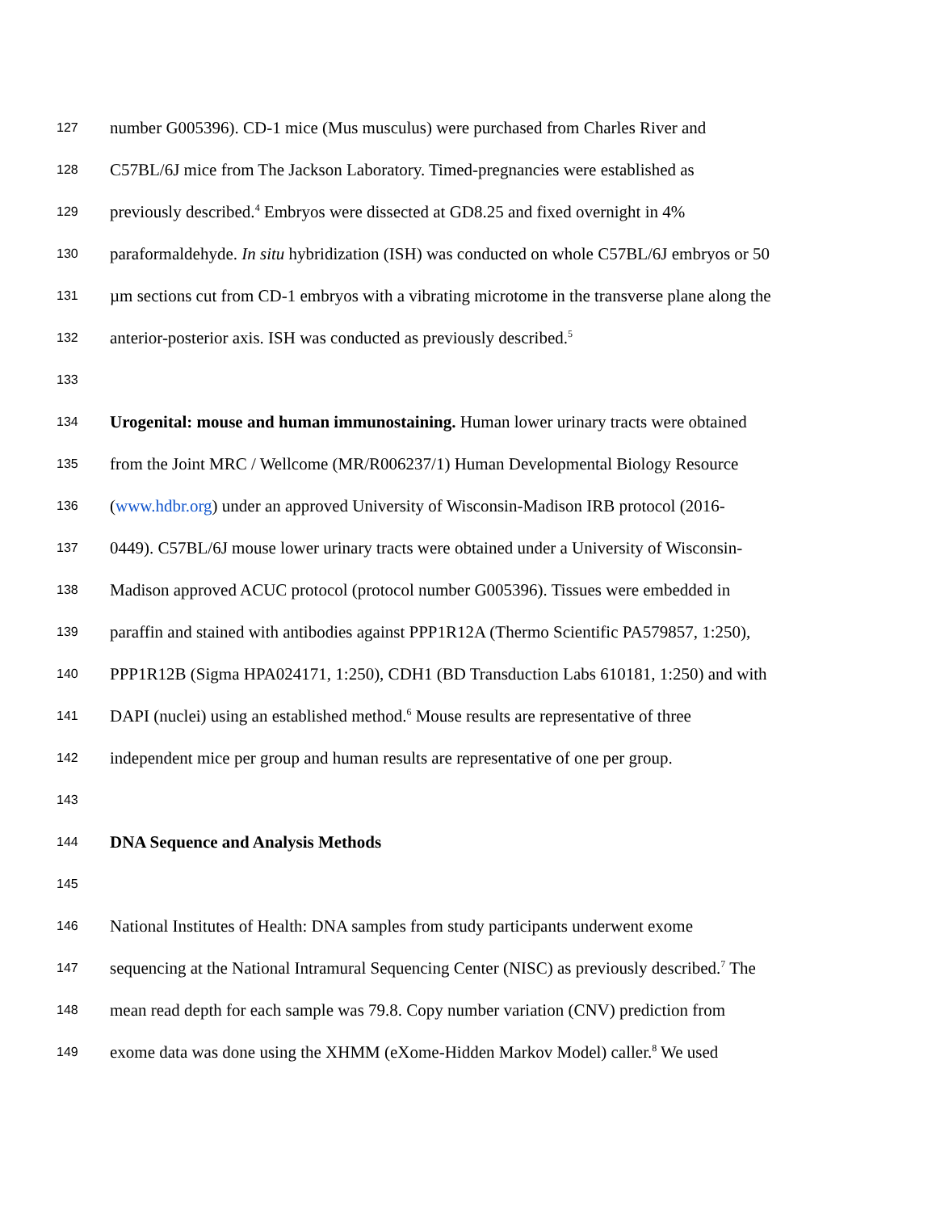127 number G005396). CD-1 mice (Mus musculus) were purchased from Charles River and
128 C57BL/6J mice from The Jackson Laboratory. Timed-pregnancies were established as
129 previously described.<sup>4</sup> Embryos were dissected at GD8.25 and fixed overnight in 4%
130 paraformaldehyde. In situ hybridization (ISH) was conducted on whole C57BL/6J embryos or 50
131 µm sections cut from CD-1 embryos with a vibrating microtome in the transverse plane along the
132 anterior-posterior axis. ISH was conducted as previously described.<sup>5</sup>
133
134 Urogenital: mouse and human immunostaining. Human lower urinary tracts were obtained
135 from the Joint MRC / Wellcome (MR/R006237/1) Human Developmental Biology Resource
136 (www.hdbr.org) under an approved University of Wisconsin-Madison IRB protocol (2016-
137 0449). C57BL/6J mouse lower urinary tracts were obtained under a University of Wisconsin-
138 Madison approved ACUC protocol (protocol number G005396). Tissues were embedded in
139 paraffin and stained with antibodies against PPP1R12A (Thermo Scientific PA579857, 1:250),
140 PPP1R12B (Sigma HPA024171, 1:250), CDH1 (BD Transduction Labs 610181, 1:250) and with
141 DAPI (nuclei) using an established method.<sup>6</sup> Mouse results are representative of three
142 independent mice per group and human results are representative of one per group.
143
144 DNA Sequence and Analysis Methods
145
146 National Institutes of Health: DNA samples from study participants underwent exome
147 sequencing at the National Intramural Sequencing Center (NISC) as previously described.<sup>7</sup> The
148 mean read depth for each sample was 79.8. Copy number variation (CNV) prediction from
149 exome data was done using the XHMM (eXome-Hidden Markov Model) caller.<sup>8</sup> We used